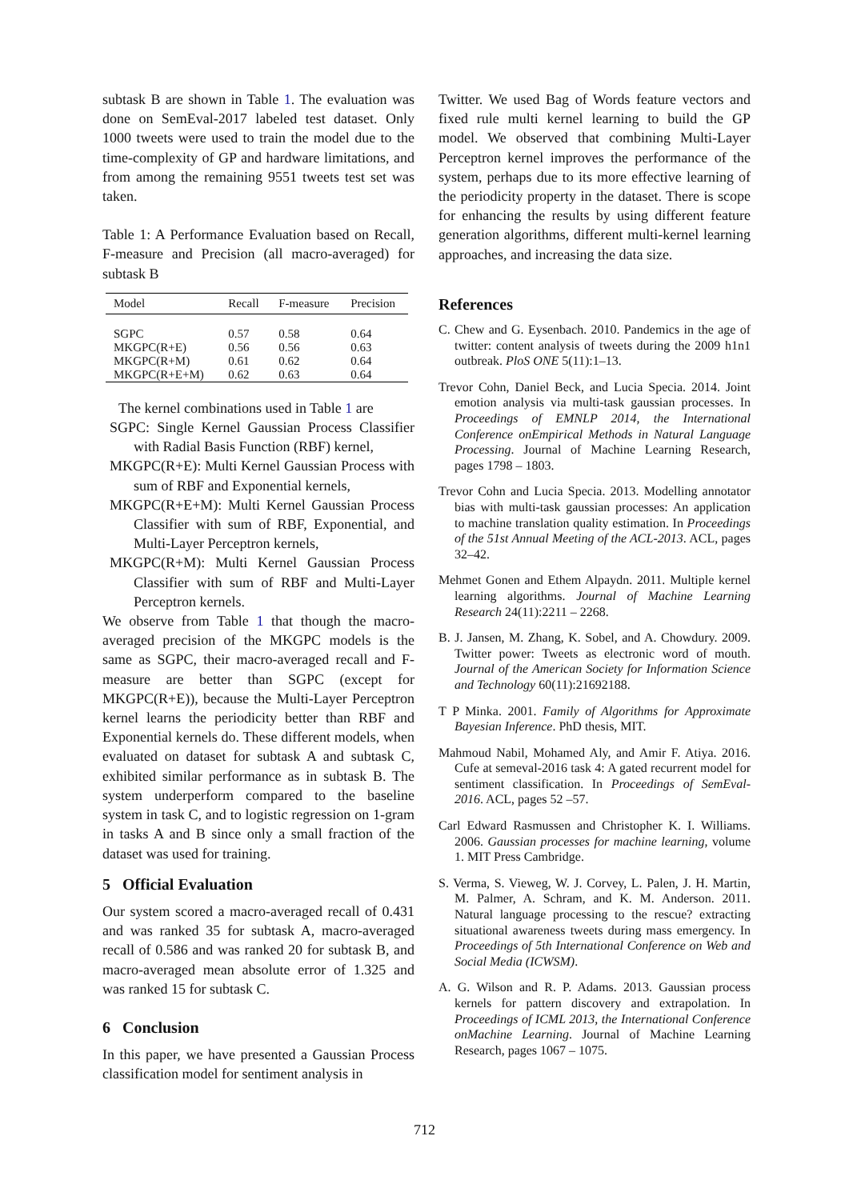subtask B are shown in Table 1. The evaluation was done on SemEval-2017 labeled test dataset. Only 1000 tweets were used to train the model due to the time-complexity of GP and hardware limitations, and from among the remaining 9551 tweets test set was taken.
Table 1: A Performance Evaluation based on Recall, F-measure and Precision (all macro-averaged) for subtask B
| Model | Recall | F-measure | Precision |
| --- | --- | --- | --- |
| SGPC | 0.57 | 0.58 | 0.64 |
| MKGPC(R+E) | 0.56 | 0.56 | 0.63 |
| MKGPC(R+M) | 0.61 | 0.62 | 0.64 |
| MKGPC(R+E+M) | 0.62 | 0.63 | 0.64 |
The kernel combinations used in Table 1 are
SGPC: Single Kernel Gaussian Process Classifier with Radial Basis Function (RBF) kernel,
MKGPC(R+E): Multi Kernel Gaussian Process with sum of RBF and Exponential kernels,
MKGPC(R+E+M): Multi Kernel Gaussian Process Classifier with sum of RBF, Exponential, and Multi-Layer Perceptron kernels,
MKGPC(R+M): Multi Kernel Gaussian Process Classifier with sum of RBF and Multi-Layer Perceptron kernels.
We observe from Table 1 that though the macro-averaged precision of the MKGPC models is the same as SGPC, their macro-averaged recall and F-measure are better than SGPC (except for MKGPC(R+E)), because the Multi-Layer Perceptron kernel learns the periodicity better than RBF and Exponential kernels do. These different models, when evaluated on dataset for subtask A and subtask C, exhibited similar performance as in subtask B. The system underperform compared to the baseline system in task C, and to logistic regression on 1-gram in tasks A and B since only a small fraction of the dataset was used for training.
5 Official Evaluation
Our system scored a macro-averaged recall of 0.431 and was ranked 35 for subtask A, macro-averaged recall of 0.586 and was ranked 20 for subtask B, and macro-averaged mean absolute error of 1.325 and was ranked 15 for subtask C.
6 Conclusion
In this paper, we have presented a Gaussian Process classification model for sentiment analysis in
Twitter. We used Bag of Words feature vectors and fixed rule multi kernel learning to build the GP model. We observed that combining Multi-Layer Perceptron kernel improves the performance of the system, perhaps due to its more effective learning of the periodicity property in the dataset. There is scope for enhancing the results by using different feature generation algorithms, different multi-kernel learning approaches, and increasing the data size.
References
C. Chew and G. Eysenbach. 2010. Pandemics in the age of twitter: content analysis of tweets during the 2009 h1n1 outbreak. PloS ONE 5(11):1–13.
Trevor Cohn, Daniel Beck, and Lucia Specia. 2014. Joint emotion analysis via multi-task gaussian processes. In Proceedings of EMNLP 2014, the International Conference onEmpirical Methods in Natural Language Processing. Journal of Machine Learning Research, pages 1798 – 1803.
Trevor Cohn and Lucia Specia. 2013. Modelling annotator bias with multi-task gaussian processes: An application to machine translation quality estimation. In Proceedings of the 51st Annual Meeting of the ACL-2013. ACL, pages 32–42.
Mehmet Gonen and Ethem Alpaydn. 2011. Multiple kernel learning algorithms. Journal of Machine Learning Research 24(11):2211 – 2268.
B. J. Jansen, M. Zhang, K. Sobel, and A. Chowdury. 2009. Twitter power: Tweets as electronic word of mouth. Journal of the American Society for Information Science and Technology 60(11):21692188.
T P Minka. 2001. Family of Algorithms for Approximate Bayesian Inference. PhD thesis, MIT.
Mahmoud Nabil, Mohamed Aly, and Amir F. Atiya. 2016. Cufe at semeval-2016 task 4: A gated recurrent model for sentiment classification. In Proceedings of SemEval-2016. ACL, pages 52 –57.
Carl Edward Rasmussen and Christopher K. I. Williams. 2006. Gaussian processes for machine learning, volume 1. MIT Press Cambridge.
S. Verma, S. Vieweg, W. J. Corvey, L. Palen, J. H. Martin, M. Palmer, A. Schram, and K. M. Anderson. 2011. Natural language processing to the rescue? extracting situational awareness tweets during mass emergency. In Proceedings of 5th International Conference on Web and Social Media (ICWSM).
A. G. Wilson and R. P. Adams. 2013. Gaussian process kernels for pattern discovery and extrapolation. In Proceedings of ICML 2013, the International Conference onMachine Learning. Journal of Machine Learning Research, pages 1067 – 1075.
712